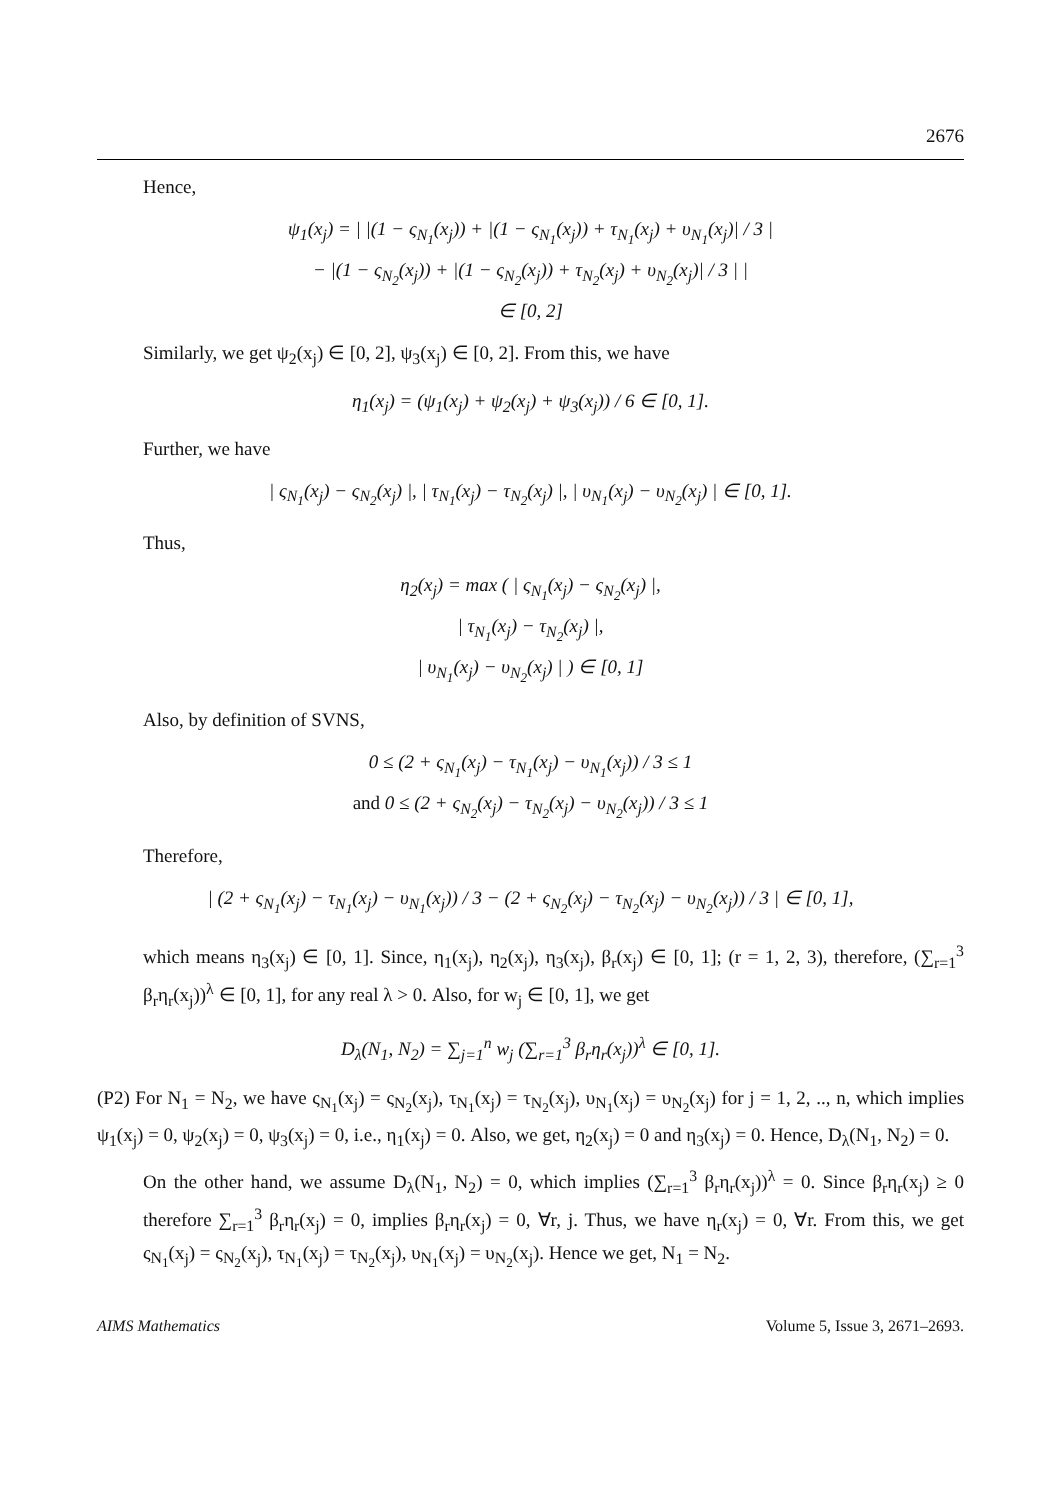2676
Hence,
ψ<sub>1</sub>(x<sub>j</sub>) = | |(1 − ς<sub>N<sub>1</sub></sub>(x<sub>j</sub>)) + |(1 − ς<sub>N<sub>1</sub></sub>(x<sub>j</sub>)) + τ<sub>N<sub>1</sub></sub>(x<sub>j</sub>) + υ<sub>N<sub>1</sub></sub>(x<sub>j</sub>)| / 3 |
− |(1 − ς<sub>N<sub>2</sub></sub>(x<sub>j</sub>)) + |(1 − ς<sub>N<sub>2</sub></sub>(x<sub>j</sub>)) + τ<sub>N<sub>2</sub></sub>(x<sub>j</sub>) + υ<sub>N<sub>2</sub></sub>(x<sub>j</sub>)| / 3 | |
∈ [0, 2]
Similarly, we get ψ<sub>2</sub>(x<sub>j</sub>) ∈ [0, 2], ψ<sub>3</sub>(x<sub>j</sub>) ∈ [0, 2]. From this, we have
η<sub>1</sub>(x<sub>j</sub>) = (ψ<sub>1</sub>(x<sub>j</sub>) + ψ<sub>2</sub>(x<sub>j</sub>) + ψ<sub>3</sub>(x<sub>j</sub>)) / 6 ∈ [0, 1].
Further, we have
| ς<sub>N<sub>1</sub></sub>(x<sub>j</sub>) − ς<sub>N<sub>2</sub></sub>(x<sub>j</sub>) |, | τ<sub>N<sub>1</sub></sub>(x<sub>j</sub>) − τ<sub>N<sub>2</sub></sub>(x<sub>j</sub>) |, | υ<sub>N<sub>1</sub></sub>(x<sub>j</sub>) − υ<sub>N<sub>2</sub></sub>(x<sub>j</sub>) | ∈ [0, 1].
Thus,
η<sub>2</sub>(x<sub>j</sub>) = max ( | ς<sub>N<sub>1</sub></sub>(x<sub>j</sub>) − ς<sub>N<sub>2</sub></sub>(x<sub>j</sub>) |,
| τ<sub>N<sub>1</sub></sub>(x<sub>j</sub>) − τ<sub>N<sub>2</sub></sub>(x<sub>j</sub>) |,
| υ<sub>N<sub>1</sub></sub>(x<sub>j</sub>) − υ<sub>N<sub>2</sub></sub>(x<sub>j</sub>) | ) ∈ [0, 1]
Also, by definition of SVNS,
0 ≤ (2 + ς<sub>N<sub>1</sub></sub>(x<sub>j</sub>) − τ<sub>N<sub>1</sub></sub>(x<sub>j</sub>) − υ<sub>N<sub>1</sub></sub>(x<sub>j</sub>)) / 3 ≤ 1
and 0 ≤ (2 + ς<sub>N<sub>2</sub></sub>(x<sub>j</sub>) − τ<sub>N<sub>2</sub></sub>(x<sub>j</sub>) − υ<sub>N<sub>2</sub></sub>(x<sub>j</sub>)) / 3 ≤ 1
Therefore,
| (2 + ς<sub>N<sub>1</sub></sub>(x<sub>j</sub>) − τ<sub>N<sub>1</sub></sub>(x<sub>j</sub>) − υ<sub>N<sub>1</sub></sub>(x<sub>j</sub>)) / 3 − (2 + ς<sub>N<sub>2</sub></sub>(x<sub>j</sub>) − τ<sub>N<sub>2</sub></sub>(x<sub>j</sub>) − υ<sub>N<sub>2</sub></sub>(x<sub>j</sub>)) / 3 | ∈ [0, 1],
which means η<sub>3</sub>(x<sub>j</sub>) ∈ [0, 1]. Since, η<sub>1</sub>(x<sub>j</sub>), η<sub>2</sub>(x<sub>j</sub>), η<sub>3</sub>(x<sub>j</sub>), β<sub>r</sub>(x<sub>j</sub>) ∈ [0, 1]; (r = 1, 2, 3), therefore, (∑<sub>r=1</sub><sup>3</sup> β<sub>r</sub>η<sub>r</sub>(x<sub>j</sub>))<sup>λ</sup> ∈ [0, 1], for any real λ > 0. Also, for w<sub>j</sub> ∈ [0, 1], we get
D<sub>λ</sub>(N<sub>1</sub>, N<sub>2</sub>) = ∑<sub>j=1</sub><sup>n</sup> w<sub>j</sub> (∑<sub>r=1</sub><sup>3</sup> β<sub>r</sub>η<sub>r</sub>(x<sub>j</sub>))<sup>λ</sup> ∈ [0, 1].
(P2) For N<sub>1</sub> = N<sub>2</sub>, we have ς<sub>N<sub>1</sub></sub>(x<sub>j</sub>) = ς<sub>N<sub>2</sub></sub>(x<sub>j</sub>), τ<sub>N<sub>1</sub></sub>(x<sub>j</sub>) = τ<sub>N<sub>2</sub></sub>(x<sub>j</sub>), υ<sub>N<sub>1</sub></sub>(x<sub>j</sub>) = υ<sub>N<sub>2</sub></sub>(x<sub>j</sub>) for j = 1, 2, .., n, which implies ψ<sub>1</sub>(x<sub>j</sub>) = 0, ψ<sub>2</sub>(x<sub>j</sub>) = 0, ψ<sub>3</sub>(x<sub>j</sub>) = 0, i.e., η<sub>1</sub>(x<sub>j</sub>) = 0. Also, we get, η<sub>2</sub>(x<sub>j</sub>) = 0 and η<sub>3</sub>(x<sub>j</sub>) = 0. Hence, D<sub>λ</sub>(N<sub>1</sub>, N<sub>2</sub>) = 0.
On the other hand, we assume D<sub>λ</sub>(N<sub>1</sub>, N<sub>2</sub>) = 0, which implies (∑<sub>r=1</sub><sup>3</sup> β<sub>r</sub>η<sub>r</sub>(x<sub>j</sub>))<sup>λ</sup> = 0. Since β<sub>r</sub>η<sub>r</sub>(x<sub>j</sub>) ≥ 0 therefore ∑<sub>r=1</sub><sup>3</sup> β<sub>r</sub>η<sub>r</sub>(x<sub>j</sub>) = 0, implies β<sub>r</sub>η<sub>r</sub>(x<sub>j</sub>) = 0, ∀r, j. Thus, we have η<sub>r</sub>(x<sub>j</sub>) = 0, ∀r. From this, we get ς<sub>N<sub>1</sub></sub>(x<sub>j</sub>) = ς<sub>N<sub>2</sub></sub>(x<sub>j</sub>), τ<sub>N<sub>1</sub></sub>(x<sub>j</sub>) = τ<sub>N<sub>2</sub></sub>(x<sub>j</sub>), υ<sub>N<sub>1</sub></sub>(x<sub>j</sub>) = υ<sub>N<sub>2</sub></sub>(x<sub>j</sub>). Hence we get, N<sub>1</sub> = N<sub>2</sub>.
AIMS Mathematics Volume 5, Issue 3, 2671–2693.